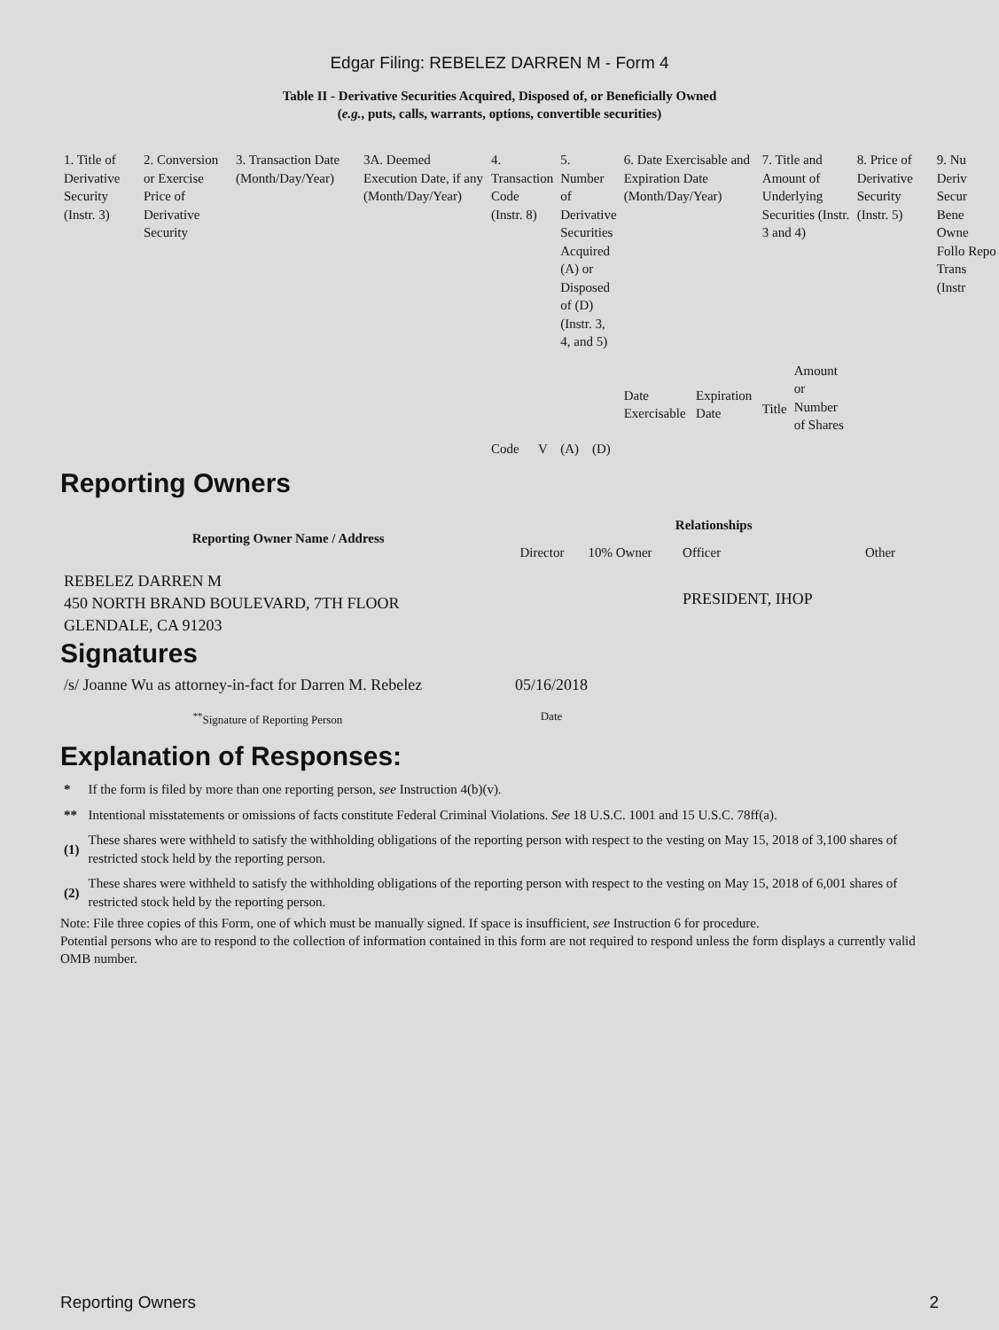Edgar Filing: REBELEZ DARREN M - Form 4
Table II - Derivative Securities Acquired, Disposed of, or Beneficially Owned
(e.g., puts, calls, warrants, options, convertible securities)
| 1. Title of Derivative Security (Instr. 3) | 2. Conversion or Exercise Price of Derivative Security | 3. Transaction Date (Month/Day/Year) | 3A. Deemed Execution Date, if any (Month/Day/Year) | 4. Transaction Code (Instr. 8) | | 5. Number of Derivative Securities Acquired (A) or Disposed of (D) (Instr. 3, 4, and 5) | | 6. Date Exercisable and Expiration Date (Month/Day/Year) | | 7. Title and Amount of Underlying Securities (Instr. 3 and 4) | | 8. Price of Derivative Security (Instr. 5) | 9. Nu Deriv Secur Bene Owne Follo Repo Trans (Instr |
| --- | --- | --- | --- | --- | --- | --- | --- | --- | --- | --- | --- | --- | --- |
| | | | | Code | V | (A) | (D) | Date Exercisable | Expiration Date | Title | Amount or Number of Shares | | |
Reporting Owners
| Reporting Owner Name / Address | Relationships | | | |
| --- | --- | --- | --- | --- |
| | Director | 10% Owner | Officer | Other |
| REBELEZ DARREN M 450 NORTH BRAND BOULEVARD, 7TH FLOOR GLENDALE, CA 91203 | | | PRESIDENT, IHOP | |
Signatures
| /s/ Joanne Wu as attorney-in-fact for Darren M. Rebelez | 05/16/2018 |
| <sup>**</sup> Signature of Reporting Person | Date |
Explanation of Responses:
| * | If the form is filed by more than one reporting person, see Instruction 4(b)(v). |
| ** | Intentional misstatements or omissions of facts constitute Federal Criminal Violations. See 18 U.S.C. 1001 and 15 U.S.C. 78ff(a). |
| (1) | These shares were withheld to satisfy the withholding obligations of the reporting person with respect to the vesting on May 15, 2018 of 3,100 shares of restricted stock held by the reporting person. |
| (2) | These shares were withheld to satisfy the withholding obligations of the reporting person with respect to the vesting on May 15, 2018 of 6,001 shares of restricted stock held by the reporting person. |
Note: File three copies of this Form, one of which must be manually signed. If space is insufficient, see Instruction 6 for procedure.
Potential persons who are to respond to the collection of information contained in this form are not required to respond unless the form displays a currently valid OMB number.
Reporting Owners 2